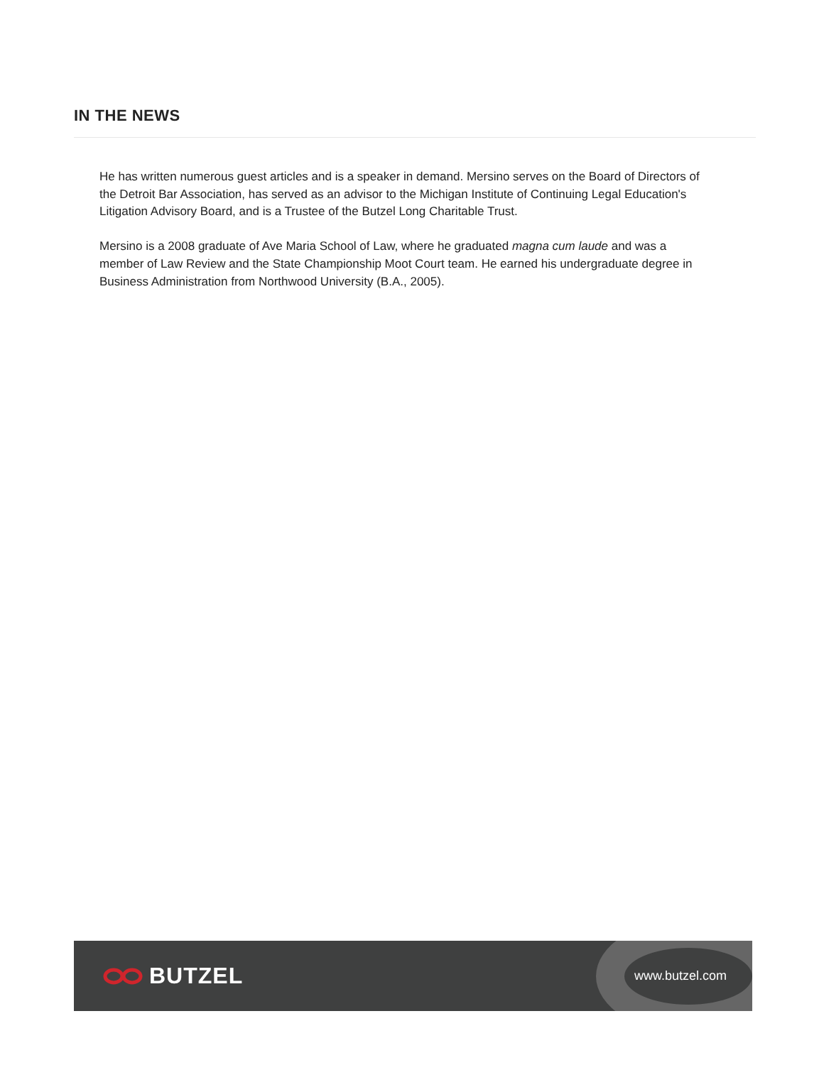IN THE NEWS
He has written numerous guest articles and is a speaker in demand. Mersino serves on the Board of Directors of the Detroit Bar Association, has served as an advisor to the Michigan Institute of Continuing Legal Education's Litigation Advisory Board, and is a Trustee of the Butzel Long Charitable Trust.
Mersino is a 2008 graduate of Ave Maria School of Law, where he graduated magna cum laude and was a member of Law Review and the State Championship Moot Court team. He earned his undergraduate degree in Business Administration from Northwood University (B.A., 2005).
BUTZEL
www.butzel.com